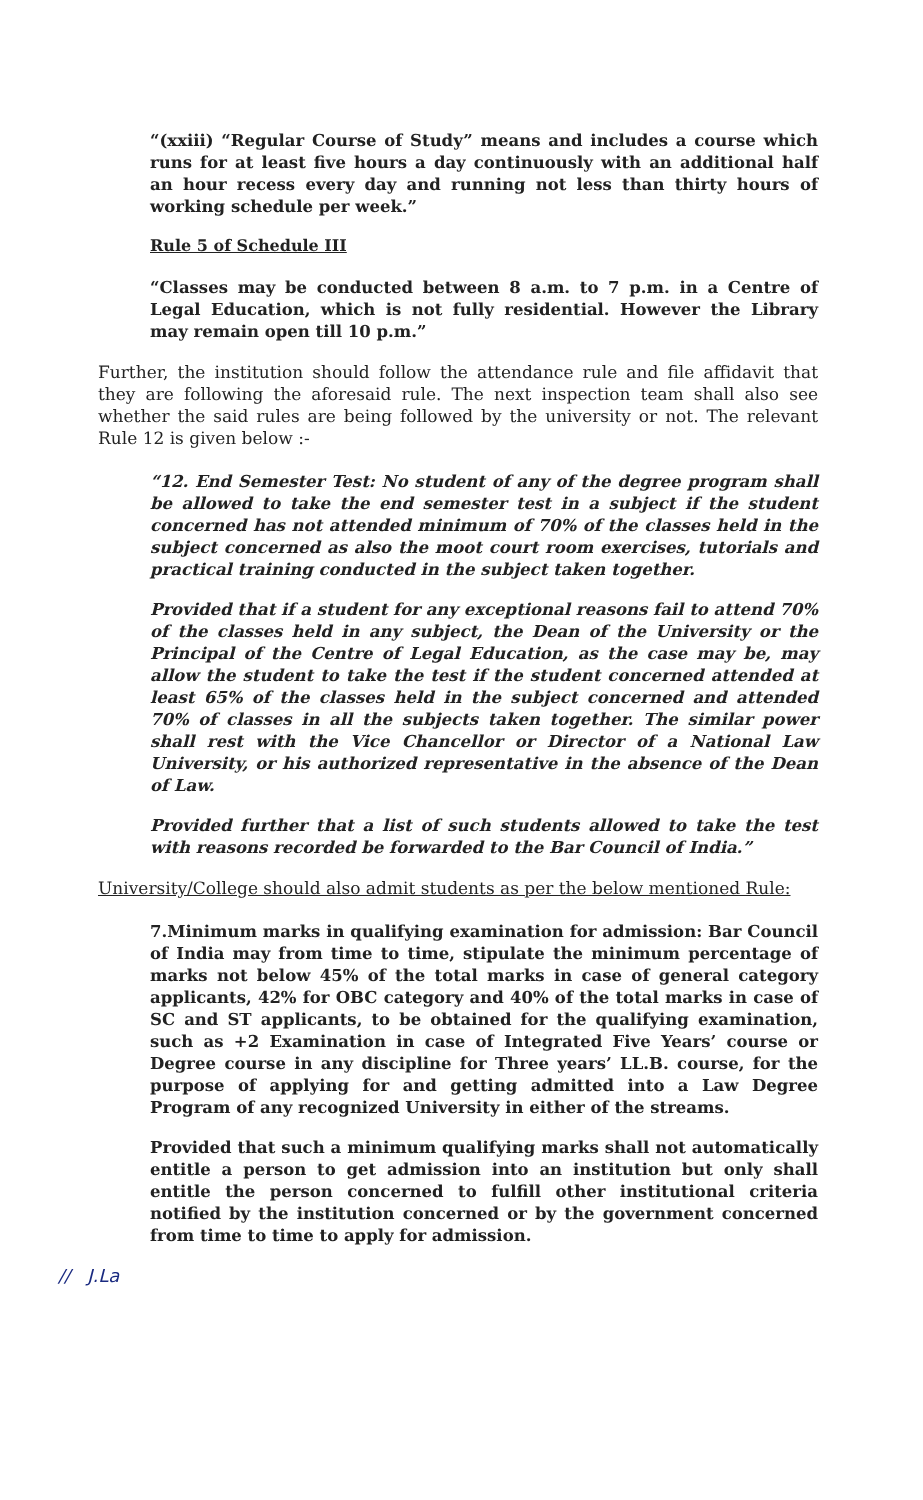“(xxiii) “Regular Course of Study” means and includes a course which runs for at least five hours a day continuously with an additional half an hour recess every day and running not less than thirty hours of working schedule per week.”
Rule 5 of Schedule III
“Classes may be conducted between 8 a.m. to 7 p.m. in a Centre of Legal Education, which is not fully residential. However the Library may remain open till 10 p.m.”
Further, the institution should follow the attendance rule and file affidavit that they are following the aforesaid rule. The next inspection team shall also see whether the said rules are being followed by the university or not. The relevant Rule 12 is given below :-
“12. End Semester Test: No student of any of the degree program shall be allowed to take the end semester test in a subject if the student concerned has not attended minimum of 70% of the classes held in the subject concerned as also the moot court room exercises, tutorials and practical training conducted in the subject taken together.
Provided that if a student for any exceptional reasons fail to attend 70% of the classes held in any subject, the Dean of the University or the Principal of the Centre of Legal Education, as the case may be, may allow the student to take the test if the student concerned attended at least 65% of the classes held in the subject concerned and attended 70% of classes in all the subjects taken together. The similar power shall rest with the Vice Chancellor or Director of a National Law University, or his authorized representative in the absence of the Dean of Law.
Provided further that a list of such students allowed to take the test with reasons recorded be forwarded to the Bar Council of India.”
University/College should also admit students as per the below mentioned Rule:
7.Minimum marks in qualifying examination for admission: Bar Council of India may from time to time, stipulate the minimum percentage of marks not below 45% of the total marks in case of general category applicants, 42% for OBC category and 40% of the total marks in case of SC and ST applicants, to be obtained for the qualifying examination, such as +2 Examination in case of Integrated Five Years’ course or Degree course in any discipline for Three years’ LL.B. course, for the purpose of applying for and getting admitted into a Law Degree Program of any recognized University in either of the streams.
Provided that such a minimum qualifying marks shall not automatically entitle a person to get admission into an institution but only shall entitle the person concerned to fulfill other institutional criteria notified by the institution concerned or by the government concerned from time to time to apply for admission.
// J.La